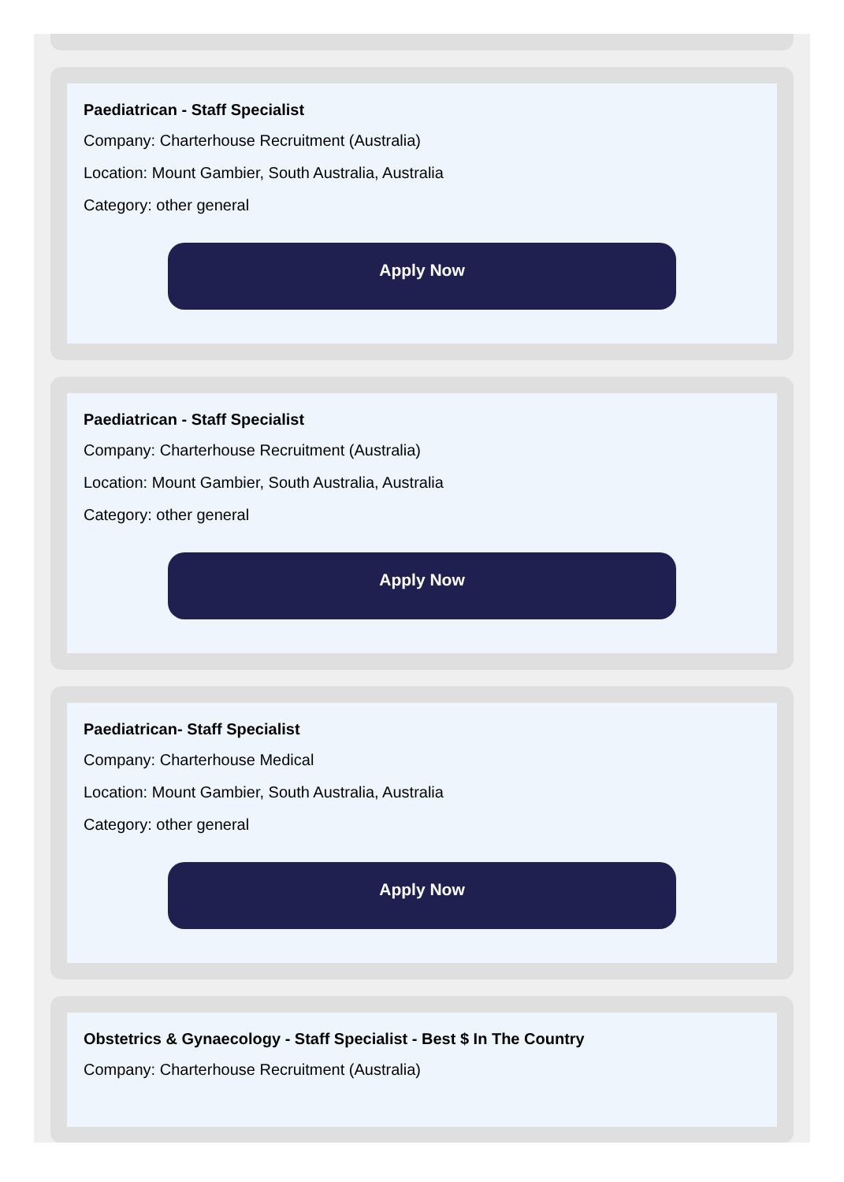Paediatrican - Staff Specialist
Company: Charterhouse Recruitment (Australia)
Location: Mount Gambier, South Australia, Australia
Category: other general
Apply Now
Paediatrican - Staff Specialist
Company: Charterhouse Recruitment (Australia)
Location: Mount Gambier, South Australia, Australia
Category: other general
Apply Now
Paediatrican- Staff Specialist
Company: Charterhouse Medical
Location: Mount Gambier, South Australia, Australia
Category: other general
Apply Now
Obstetrics & Gynaecology - Staff Specialist - Best $ In The Country
Company: Charterhouse Recruitment (Australia)